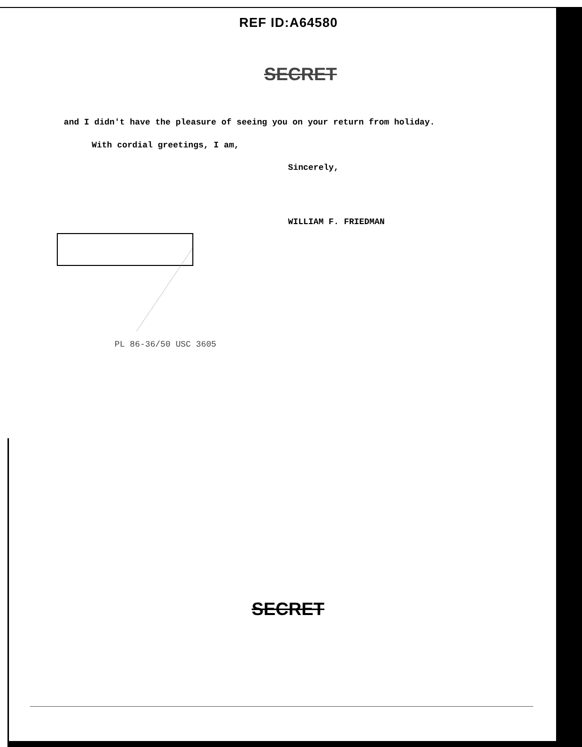REF ID:A64580
SECRET
and I didn't have the pleasure of seeing you on your return from holiday.
With cordial greetings, I am,
Sincerely,
WILLIAM F. FRIEDMAN
PL 86-36/50 USC 3605
SECRET